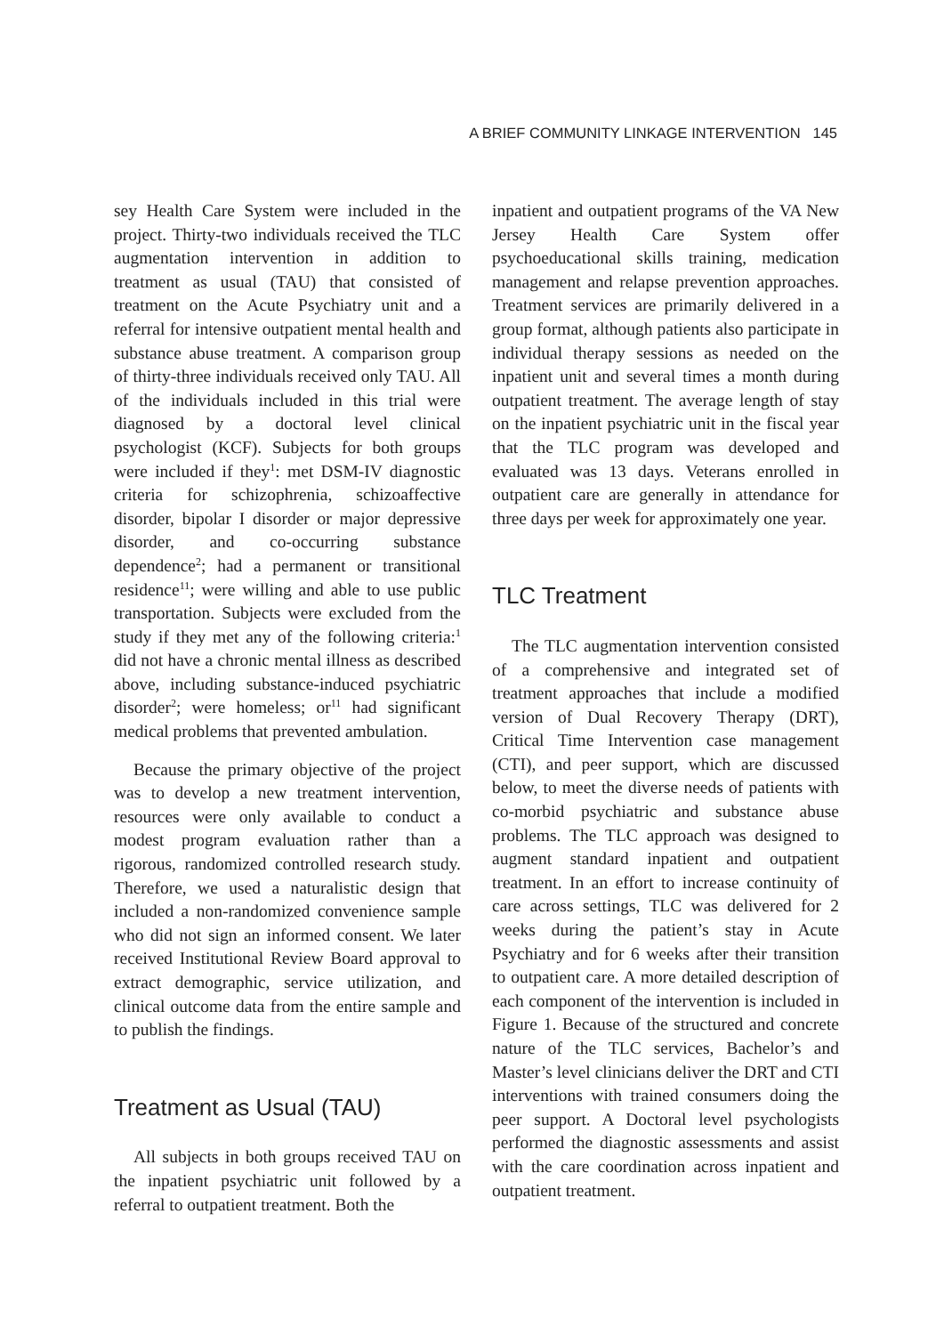A BRIEF COMMUNITY LINKAGE INTERVENTION 145
sey Health Care System were included in the project. Thirty-two individuals received the TLC augmentation intervention in addition to treatment as usual (TAU) that consisted of treatment on the Acute Psychiatry unit and a referral for intensive outpatient mental health and substance abuse treatment. A comparison group of thirty-three individuals received only TAU. All of the individuals included in this trial were diagnosed by a doctoral level clinical psychologist (KCF). Subjects for both groups were included if they<sup>1</sup>: met DSM-IV diagnostic criteria for schizophrenia, schizoaffective disorder, bipolar I disorder or major depressive disorder, and co-occurring substance dependence<sup>2</sup>; had a permanent or transitional residence<sup>11</sup>; were willing and able to use public transportation. Subjects were excluded from the study if they met any of the following criteria:<sup>1</sup> did not have a chronic mental illness as described above, including substance-induced psychiatric disorder<sup>2</sup>; were homeless; or<sup>11</sup> had significant medical problems that prevented ambulation.
Because the primary objective of the project was to develop a new treatment intervention, resources were only available to conduct a modest program evaluation rather than a rigorous, randomized controlled research study. Therefore, we used a naturalistic design that included a non-randomized convenience sample who did not sign an informed consent. We later received Institutional Review Board approval to extract demographic, service utilization, and clinical outcome data from the entire sample and to publish the findings.
Treatment as Usual (TAU)
All subjects in both groups received TAU on the inpatient psychiatric unit followed by a referral to outpatient treatment. Both the
inpatient and outpatient programs of the VA New Jersey Health Care System offer psychoeducational skills training, medication management and relapse prevention approaches. Treatment services are primarily delivered in a group format, although patients also participate in individual therapy sessions as needed on the inpatient unit and several times a month during outpatient treatment. The average length of stay on the inpatient psychiatric unit in the fiscal year that the TLC program was developed and evaluated was 13 days. Veterans enrolled in outpatient care are generally in attendance for three days per week for approximately one year.
TLC Treatment
The TLC augmentation intervention consisted of a comprehensive and integrated set of treatment approaches that include a modified version of Dual Recovery Therapy (DRT), Critical Time Intervention case management (CTI), and peer support, which are discussed below, to meet the diverse needs of patients with co-morbid psychiatric and substance abuse problems. The TLC approach was designed to augment standard inpatient and outpatient treatment. In an effort to increase continuity of care across settings, TLC was delivered for 2 weeks during the patient’s stay in Acute Psychiatry and for 6 weeks after their transition to outpatient care. A more detailed description of each component of the intervention is included in Figure 1. Because of the structured and concrete nature of the TLC services, Bachelor’s and Master’s level clinicians deliver the DRT and CTI interventions with trained consumers doing the peer support. A Doctoral level psychologists performed the diagnostic assessments and assist with the care coordination across inpatient and outpatient treatment.